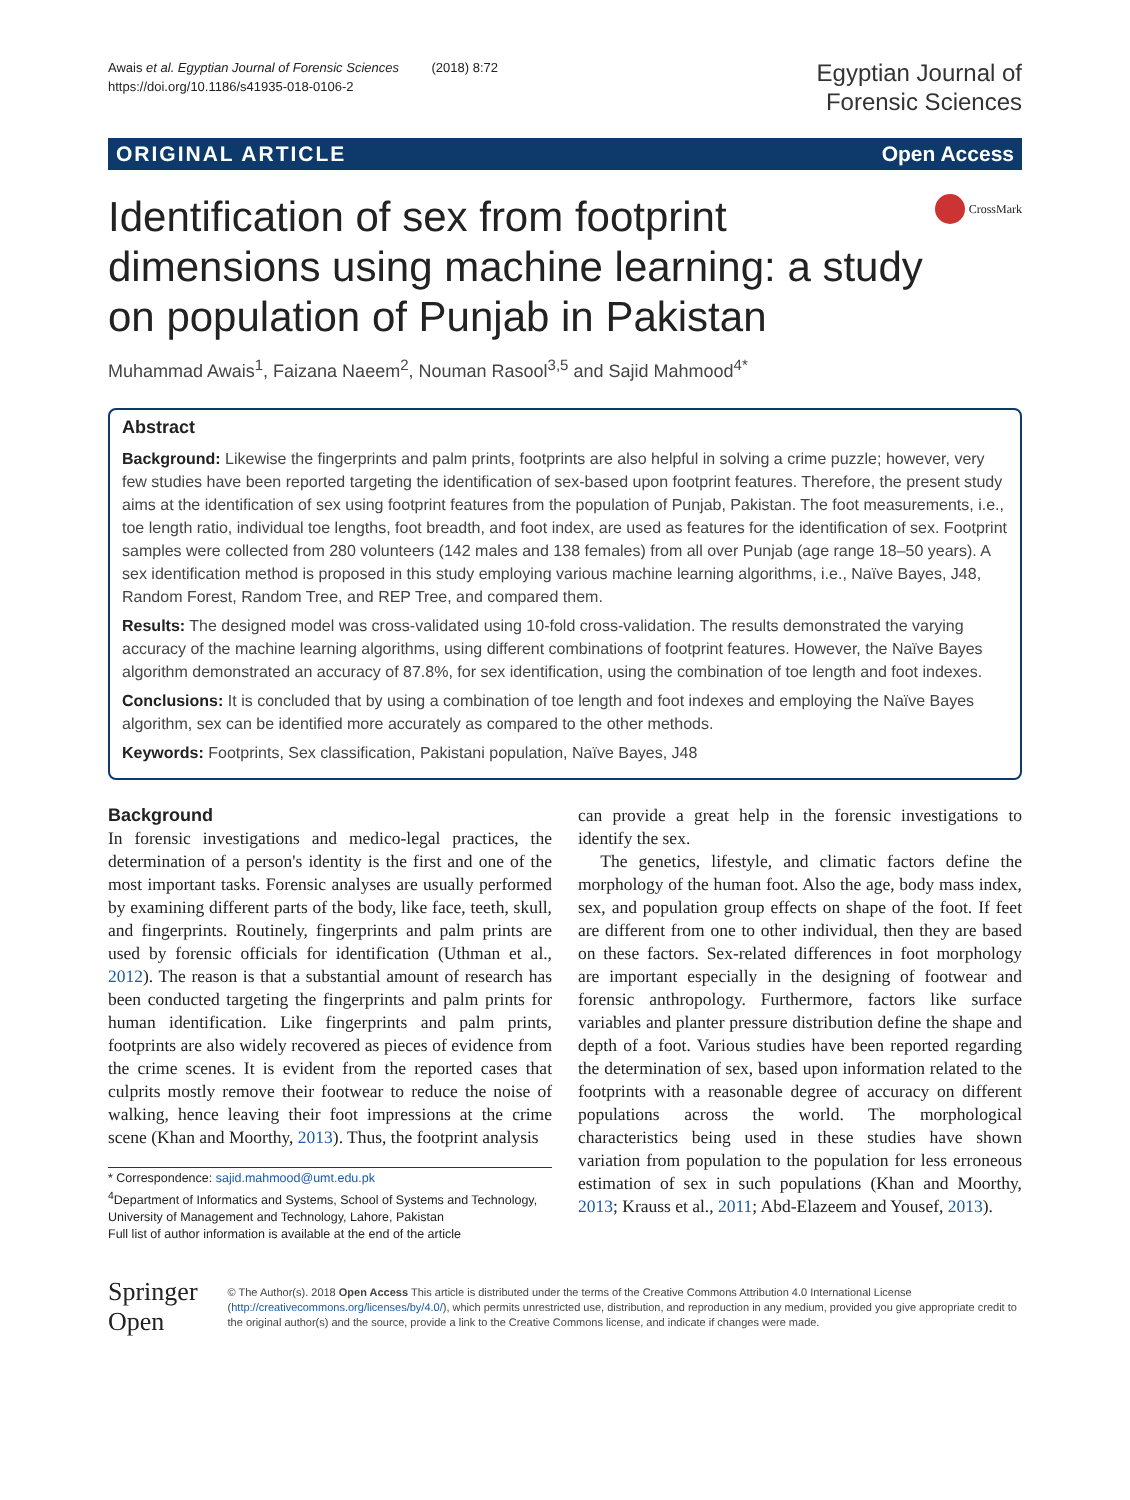Awais et al. Egyptian Journal of Forensic Sciences (2018) 8:72
https://doi.org/10.1186/s41935-018-0106-2
Egyptian Journal of
Forensic Sciences
ORIGINAL ARTICLE Open Access
Identification of sex from footprint dimensions using machine learning: a study on population of Punjab in Pakistan
CrossMark
Muhammad Awais<sup>1</sup>, Faizana Naeem<sup>2</sup>, Nouman Rasool<sup>3,5</sup> and Sajid Mahmood<sup>4*</sup>
Abstract
Background: Likewise the fingerprints and palm prints, footprints are also helpful in solving a crime puzzle; however, very few studies have been reported targeting the identification of sex-based upon footprint features. Therefore, the present study aims at the identification of sex using footprint features from the population of Punjab, Pakistan. The foot measurements, i.e., toe length ratio, individual toe lengths, foot breadth, and foot index, are used as features for the identification of sex. Footprint samples were collected from 280 volunteers (142 males and 138 females) from all over Punjab (age range 18–50 years). A sex identification method is proposed in this study employing various machine learning algorithms, i.e., Naïve Bayes, J48, Random Forest, Random Tree, and REP Tree, and compared them.
Results: The designed model was cross-validated using 10-fold cross-validation. The results demonstrated the varying accuracy of the machine learning algorithms, using different combinations of footprint features. However, the Naïve Bayes algorithm demonstrated an accuracy of 87.8%, for sex identification, using the combination of toe length and foot indexes.
Conclusions: It is concluded that by using a combination of toe length and foot indexes and employing the Naïve Bayes algorithm, sex can be identified more accurately as compared to the other methods.
Keywords: Footprints, Sex classification, Pakistani population, Naïve Bayes, J48
Background
In forensic investigations and medico-legal practices, the determination of a person's identity is the first and one of the most important tasks. Forensic analyses are usually performed by examining different parts of the body, like face, teeth, skull, and fingerprints. Routinely, fingerprints and palm prints are used by forensic officials for identification (Uthman et al., 2012). The reason is that a substantial amount of research has been conducted targeting the fingerprints and palm prints for human identification. Like fingerprints and palm prints, footprints are also widely recovered as pieces of evidence from the crime scenes. It is evident from the reported cases that culprits mostly remove their footwear to reduce the noise of walking, hence leaving their foot impressions at the crime scene (Khan and Moorthy, 2013). Thus, the footprint analysis
* Correspondence: sajid.mahmood@umt.edu.pk
<sup>4</sup> Department of Informatics and Systems, School of Systems and Technology, University of Management and Technology, Lahore, Pakistan
Full list of author information is available at the end of the article
can provide a great help in the forensic investigations to identify the sex.
The genetics, lifestyle, and climatic factors define the morphology of the human foot. Also the age, body mass index, sex, and population group effects on shape of the foot. If feet are different from one to other individual, then they are based on these factors. Sex-related differences in foot morphology are important especially in the designing of footwear and forensic anthropology. Furthermore, factors like surface variables and planter pressure distribution define the shape and depth of a foot. Various studies have been reported regarding the determination of sex, based upon information related to the footprints with a reasonable degree of accuracy on different populations across the world. The morphological characteristics being used in these studies have shown variation from population to the population for less erroneous estimation of sex in such populations (Khan and Moorthy, 2013; Krauss et al., 2011; Abd-Elazeem and Yousef, 2013).
Springer Open
© The Author(s). 2018 Open Access This article is distributed under the terms of the Creative Commons Attribution 4.0 International License (http://creativecommons.org/licenses/by/4.0/), which permits unrestricted use, distribution, and reproduction in any medium, provided you give appropriate credit to the original author(s) and the source, provide a link to the Creative Commons license, and indicate if changes were made.